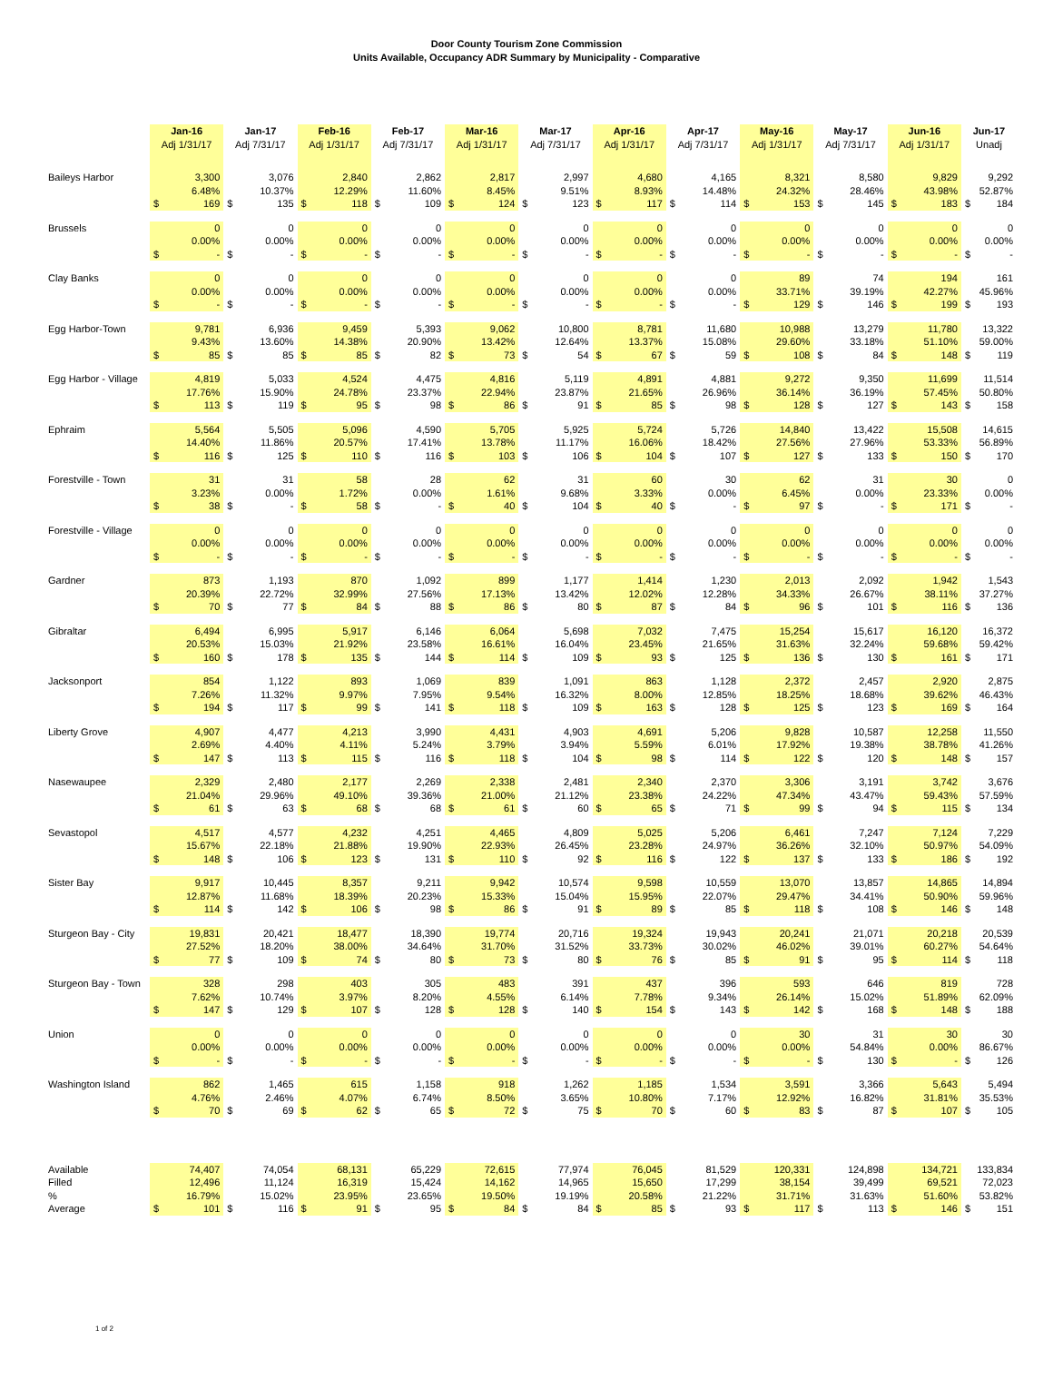Door County Tourism Zone Commission
Units Available, Occupancy ADR Summary by Municipality - Comparative
| | Jan-16 Adj 1/31/17 | Jan-17 Adj 7/31/17 | Feb-16 Adj 1/31/17 | Feb-17 Adj 7/31/17 | Mar-16 Adj 1/31/17 | Mar-17 Adj 7/31/17 | Apr-16 Adj 1/31/17 | Apr-17 Adj 7/31/17 | May-16 Adj 1/31/17 | May-17 Adj 7/31/17 | Jun-16 Adj 1/31/17 | Jun-17 Unadj |
| --- | --- | --- | --- | --- | --- | --- | --- | --- | --- | --- | --- | --- |
| Baileys Harbor | 3,300 | 3,076 | 2,840 | 2,862 | 2,817 | 2,997 | 4,680 | 4,165 | 8,321 | 8,580 | 9,829 | 9,292 |
| | 6.48% | 10.37% | 12.29% | 11.60% | 8.45% | 9.51% | 8.93% | 14.48% | 24.32% | 28.46% | 43.98% | 52.87% |
| | $ 169 | $ 135 | $ 118 | $ 109 | $ 124 | $ 123 | $ 117 | $ 114 | $ 153 | $ 145 | $ 183 | $ 184 |
| Brussels | 0 | 0 | 0 | 0 | 0 | 0 | 0 | 0 | 0 | 0 | 0 | 0 |
| | 0.00% | 0.00% | 0.00% | 0.00% | 0.00% | 0.00% | 0.00% | 0.00% | 0.00% | 0.00% | 0.00% | 0.00% |
| | $ - | $ - | $ - | $ - | $ - | $ - | $ - | $ - | $ - | $ - | $ - | $ - |
| Clay Banks | 0 | 0 | 0 | 0 | 0 | 0 | 0 | 0 | 89 | 74 | 194 | 161 |
| | 0.00% | 0.00% | 0.00% | 0.00% | 0.00% | 0.00% | 0.00% | 0.00% | 33.71% | 39.19% | 42.27% | 45.96% |
| | $ - | $ - | $ - | $ - | $ - | $ - | $ - | $ - | $ 129 | $ 146 | $ 199 | $ 193 |
| Egg Harbor-Town | 9,781 | 6,936 | 9,459 | 5,393 | 9,062 | 10,800 | 8,781 | 11,680 | 10,988 | 13,279 | 11,780 | 13,322 |
| | 9.43% | 13.60% | 14.38% | 20.90% | 13.42% | 12.64% | 13.37% | 15.08% | 29.60% | 33.18% | 51.10% | 59.00% |
| | $ 85 | $ 85 | $ 85 | $ 82 | $ 73 | $ 54 | $ 67 | $ 59 | $ 108 | $ 84 | $ 148 | $ 119 |
| Egg Harbor - Village | 4,819 | 5,033 | 4,524 | 4,475 | 4,816 | 5,119 | 4,891 | 4,881 | 9,272 | 9,350 | 11,699 | 11,514 |
| | 17.76% | 15.90% | 24.78% | 23.37% | 22.94% | 23.87% | 21.65% | 26.96% | 36.14% | 36.19% | 57.45% | 50.80% |
| | $ 113 | $ 119 | $ 95 | $ 98 | $ 86 | $ 91 | $ 85 | $ 98 | $ 128 | $ 127 | $ 143 | $ 158 |
| Ephraim | 5,564 | 5,505 | 5,096 | 4,590 | 5,705 | 5,925 | 5,724 | 5,726 | 14,840 | 13,422 | 15,508 | 14,615 |
| | 14.40% | 11.86% | 20.57% | 17.41% | 13.78% | 11.17% | 16.06% | 18.42% | 27.56% | 27.96% | 53.33% | 56.89% |
| | $ 116 | $ 125 | $ 110 | $ 116 | $ 103 | $ 106 | $ 104 | $ 107 | $ 127 | $ 133 | $ 150 | $ 170 |
| Forestville - Town | 31 | 31 | 58 | 28 | 62 | 31 | 60 | 30 | 62 | 31 | 30 | 0 |
| | 3.23% | 0.00% | 1.72% | 0.00% | 1.61% | 9.68% | 3.33% | 0.00% | 6.45% | 0.00% | 23.33% | 0.00% |
| | $ 38 | $ - | $ 58 | $ - | $ 40 | $ 104 | $ 40 | $ - | $ 97 | $ - | $ 171 | $ - |
| Forestville - Village | 0 | 0 | 0 | 0 | 0 | 0 | 0 | 0 | 0 | 0 | 0 | 0 |
| | 0.00% | 0.00% | 0.00% | 0.00% | 0.00% | 0.00% | 0.00% | 0.00% | 0.00% | 0.00% | 0.00% | 0.00% |
| | $ - | $ - | $ - | $ - | $ - | $ - | $ - | $ - | $ - | $ - | $ - | $ - |
| Gardner | 873 | 1,193 | 870 | 1,092 | 899 | 1,177 | 1,414 | 1,230 | 2,013 | 2,092 | 1,942 | 1,543 |
| | 20.39% | 22.72% | 32.99% | 27.56% | 17.13% | 13.42% | 12.02% | 12.28% | 34.33% | 26.67% | 38.11% | 37.27% |
| | $ 70 | $ 77 | $ 84 | $ 88 | $ 86 | $ 80 | $ 87 | $ 84 | $ 96 | $ 101 | $ 116 | $ 136 |
| Gibraltar | 6,494 | 6,995 | 5,917 | 6,146 | 6,064 | 5,698 | 7,032 | 7,475 | 15,254 | 15,617 | 16,120 | 16,372 |
| | 20.53% | 15.03% | 21.92% | 23.58% | 16.61% | 16.04% | 23.45% | 21.65% | 31.63% | 32.24% | 59.68% | 59.42% |
| | $ 160 | $ 178 | $ 135 | $ 144 | $ 114 | $ 109 | $ 93 | $ 125 | $ 136 | $ 130 | $ 161 | $ 171 |
| Jacksonport | 854 | 1,122 | 893 | 1,069 | 839 | 1,091 | 863 | 1,128 | 2,372 | 2,457 | 2,920 | 2,875 |
| | 7.26% | 11.32% | 9.97% | 7.95% | 9.54% | 16.32% | 8.00% | 12.85% | 18.25% | 18.68% | 39.62% | 46.43% |
| | $ 194 | $ 117 | $ 99 | $ 141 | $ 118 | $ 109 | $ 163 | $ 128 | $ 125 | $ 123 | $ 169 | $ 164 |
| Liberty Grove | 4,907 | 4,477 | 4,213 | 3,990 | 4,431 | 4,903 | 4,691 | 5,206 | 9,828 | 10,587 | 12,258 | 11,550 |
| | 2.69% | 4.40% | 4.11% | 5.24% | 3.79% | 3.94% | 5.59% | 6.01% | 17.92% | 19.38% | 38.78% | 41.26% |
| | $ 147 | $ 113 | $ 115 | $ 116 | $ 118 | $ 104 | $ 98 | $ 114 | $ 122 | $ 120 | $ 148 | $ 157 |
| Nasewaupee | 2,329 | 2,480 | 2,177 | 2,269 | 2,338 | 2,481 | 2,340 | 2,370 | 3,306 | 3,191 | 3,742 | 3,676 |
| | 21.04% | 29.96% | 49.10% | 39.36% | 21.00% | 21.12% | 23.38% | 24.22% | 47.34% | 43.47% | 59.43% | 57.59% |
| | $ 61 | $ 63 | $ 68 | $ 68 | $ 61 | $ 60 | $ 65 | $ 71 | $ 99 | $ 94 | $ 115 | $ 134 |
| Sevastopol | 4,517 | 4,577 | 4,232 | 4,251 | 4,465 | 4,809 | 5,025 | 5,206 | 6,461 | 7,247 | 7,124 | 7,229 |
| | 15.67% | 22.18% | 21.88% | 19.90% | 22.93% | 26.45% | 23.28% | 24.97% | 36.26% | 32.10% | 50.97% | 54.09% |
| | $ 148 | $ 106 | $ 123 | $ 131 | $ 110 | $ 92 | $ 116 | $ 122 | $ 137 | $ 133 | $ 186 | $ 192 |
| Sister Bay | 9,917 | 10,445 | 8,357 | 9,211 | 9,942 | 10,574 | 9,598 | 10,559 | 13,070 | 13,857 | 14,865 | 14,894 |
| | 12.87% | 11.68% | 18.39% | 20.23% | 15.33% | 15.04% | 15.95% | 22.07% | 29.47% | 34.41% | 50.90% | 59.96% |
| | $ 114 | $ 142 | $ 106 | $ 98 | $ 86 | $ 91 | $ 89 | $ 85 | $ 118 | $ 108 | $ 146 | $ 148 |
| Sturgeon Bay - City | 19,831 | 20,421 | 18,477 | 18,390 | 19,774 | 20,716 | 19,324 | 19,943 | 20,241 | 21,071 | 20,218 | 20,539 |
| | 27.52% | 18.20% | 38.00% | 34.64% | 31.70% | 31.52% | 33.73% | 30.02% | 46.02% | 39.01% | 60.27% | 54.64% |
| | $ 77 | $ 109 | $ 74 | $ 80 | $ 73 | $ 80 | $ 76 | $ 85 | $ 91 | $ 95 | $ 114 | $ 118 |
| Sturgeon Bay - Town | 328 | 298 | 403 | 305 | 483 | 391 | 437 | 396 | 593 | 646 | 819 | 728 |
| | 7.62% | 10.74% | 3.97% | 8.20% | 4.55% | 6.14% | 7.78% | 9.34% | 26.14% | 15.02% | 51.89% | 62.09% |
| | $ 147 | $ 129 | $ 107 | $ 128 | $ 128 | $ 140 | $ 154 | $ 143 | $ 142 | $ 168 | $ 148 | $ 188 |
| Union | 0 | 0 | 0 | 0 | 0 | 0 | 0 | 0 | 30 | 31 | 30 | 30 |
| | 0.00% | 0.00% | 0.00% | 0.00% | 0.00% | 0.00% | 0.00% | 0.00% | 0.00% | 54.84% | 0.00% | 86.67% |
| | $ - | $ - | $ - | $ - | $ - | $ - | $ - | $ - | $ - | $ 130 | $ - | $ 126 |
| Washington Island | 862 | 1,465 | 615 | 1,158 | 918 | 1,262 | 1,185 | 1,534 | 3,591 | 3,366 | 5,643 | 5,494 |
| | 4.76% | 2.46% | 4.07% | 6.74% | 8.50% | 3.65% | 10.80% | 7.17% | 12.92% | 16.82% | 31.81% | 35.53% |
| | $ 70 | $ 69 | $ 62 | $ 65 | $ 72 | $ 75 | $ 70 | $ 60 | $ 83 | $ 87 | $ 107 | $ 105 |
| Available | 74,407 | 74,054 | 68,131 | 65,229 | 72,615 | 77,974 | 76,045 | 81,529 | 120,331 | 124,898 | 134,721 | 133,834 |
| Filled | 12,496 | 11,124 | 16,319 | 15,424 | 14,162 | 14,965 | 15,650 | 17,299 | 38,154 | 39,499 | 69,521 | 72,023 |
| % | 16.79% | 15.02% | 23.95% | 23.65% | 19.50% | 19.19% | 20.58% | 21.22% | 31.71% | 31.63% | 51.60% | 53.82% |
| Average | $ 101 | $ 116 | $ 91 | $ 95 | $ 84 | $ 84 | $ 85 | $ 93 | $ 117 | $ 113 | $ 146 | $ 151 |
1 of 2